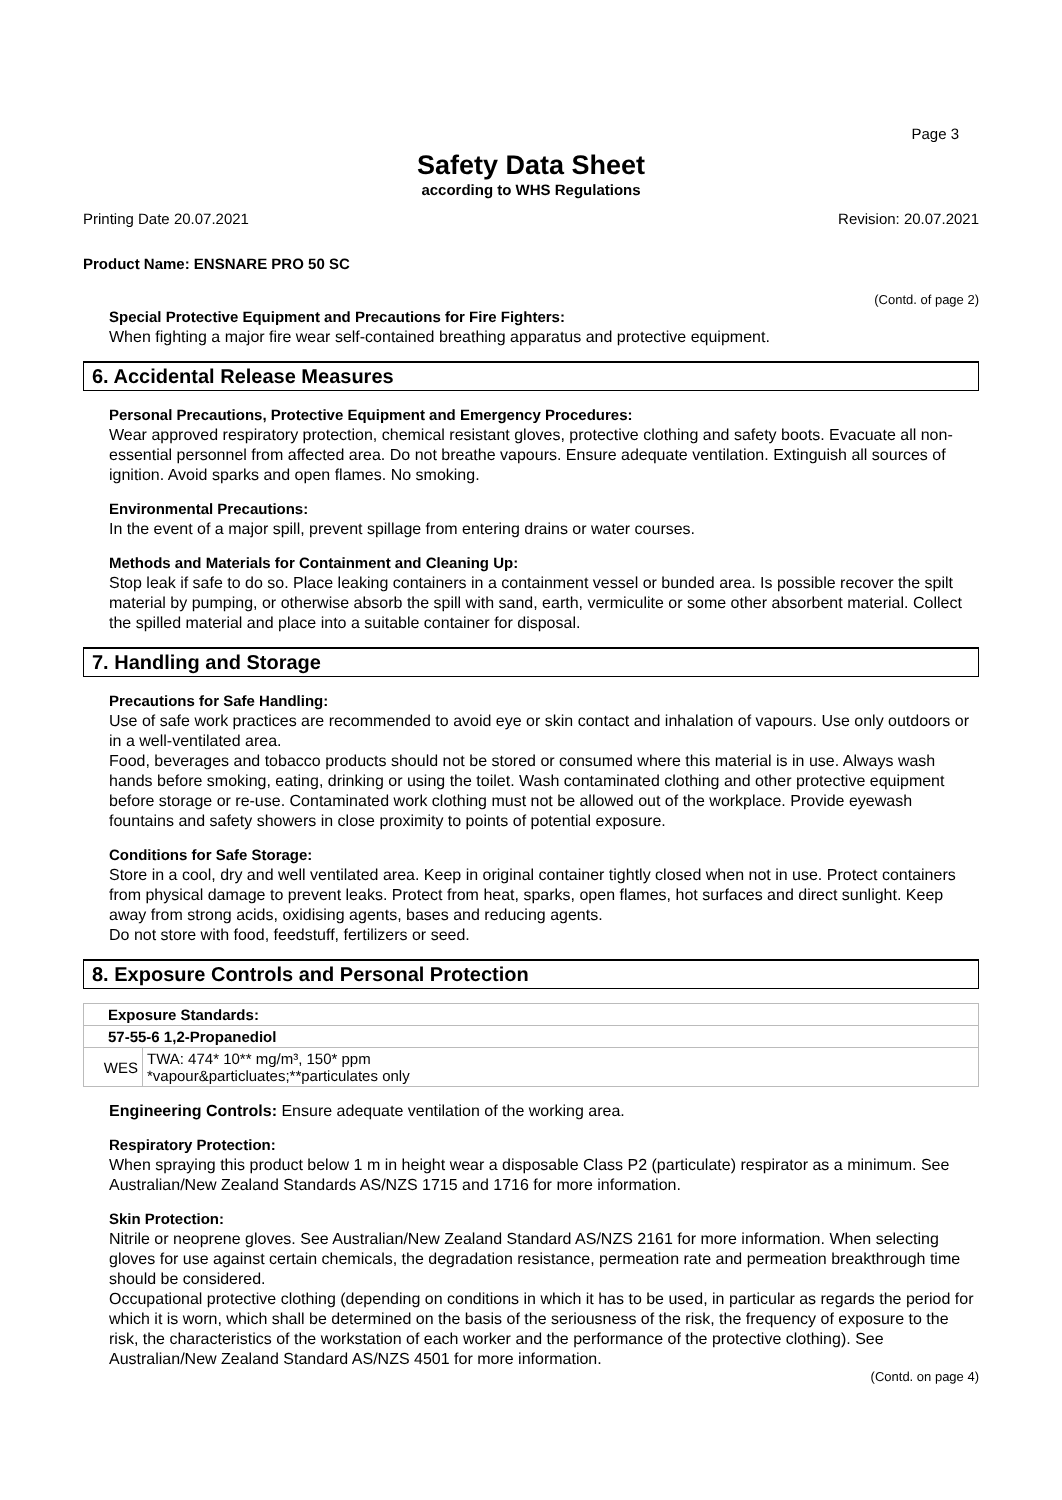Page 3
Safety Data Sheet
according to WHS Regulations
Printing Date 20.07.2021 Revision: 20.07.2021
Product Name: ENSNARE PRO 50 SC
(Contd. of page 2)
Special Protective Equipment and Precautions for Fire Fighters:
When fighting a major fire wear self-contained breathing apparatus and protective equipment.
6. Accidental Release Measures
Personal Precautions, Protective Equipment and Emergency Procedures:
Wear approved respiratory protection, chemical resistant gloves, protective clothing and safety boots. Evacuate all non-essential personnel from affected area. Do not breathe vapours. Ensure adequate ventilation. Extinguish all sources of ignition. Avoid sparks and open flames. No smoking.
Environmental Precautions:
In the event of a major spill, prevent spillage from entering drains or water courses.
Methods and Materials for Containment and Cleaning Up:
Stop leak if safe to do so. Place leaking containers in a containment vessel or bunded area. Is possible recover the spilt material by pumping, or otherwise absorb the spill with sand, earth, vermiculite or some other absorbent material. Collect the spilled material and place into a suitable container for disposal.
7. Handling and Storage
Precautions for Safe Handling:
Use of safe work practices are recommended to avoid eye or skin contact and inhalation of vapours. Use only outdoors or in a well-ventilated area.
Food, beverages and tobacco products should not be stored or consumed where this material is in use. Always wash hands before smoking, eating, drinking or using the toilet. Wash contaminated clothing and other protective equipment before storage or re-use. Contaminated work clothing must not be allowed out of the workplace. Provide eyewash fountains and safety showers in close proximity to points of potential exposure.
Conditions for Safe Storage:
Store in a cool, dry and well ventilated area. Keep in original container tightly closed when not in use. Protect containers from physical damage to prevent leaks. Protect from heat, sparks, open flames, hot surfaces and direct sunlight. Keep away from strong acids, oxidising agents, bases and reducing agents.
Do not store with food, feedstuff, fertilizers or seed.
8. Exposure Controls and Personal Protection
| Exposure Standards: | |
| --- | --- |
| 57-55-6 1,2-Propanediol | |
| WES | TWA: 474* 10** mg/m³, 150* ppm *vapour&particluates;**particulates only |
Engineering Controls: Ensure adequate ventilation of the working area.
Respiratory Protection:
When spraying this product below 1 m in height wear a disposable Class P2 (particulate) respirator as a minimum. See Australian/New Zealand Standards AS/NZS 1715 and 1716 for more information.
Skin Protection:
Nitrile or neoprene gloves. See Australian/New Zealand Standard AS/NZS 2161 for more information. When selecting gloves for use against certain chemicals, the degradation resistance, permeation rate and permeation breakthrough time should be considered.
Occupational protective clothing (depending on conditions in which it has to be used, in particular as regards the period for which it is worn, which shall be determined on the basis of the seriousness of the risk, the frequency of exposure to the risk, the characteristics of the workstation of each worker and the performance of the protective clothing). See Australian/New Zealand Standard AS/NZS 4501 for more information.
(Contd. on page 4)